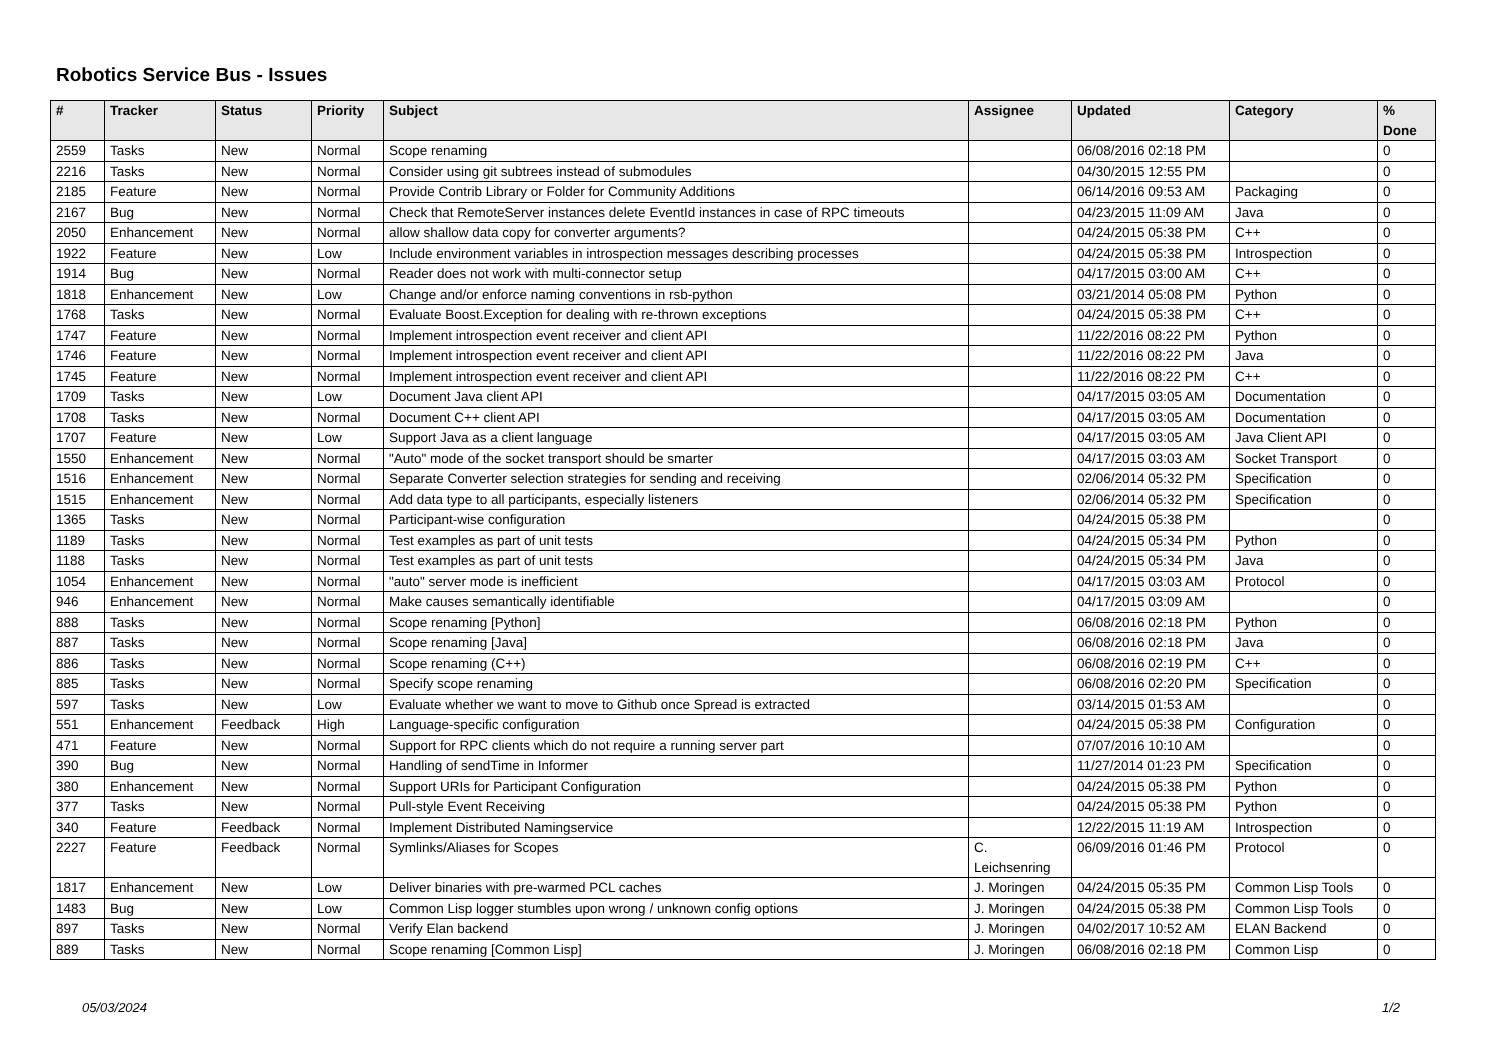Robotics Service Bus - Issues
| # | Tracker | Status | Priority | Subject | Assignee | Updated | Category | % Done |
| --- | --- | --- | --- | --- | --- | --- | --- | --- |
| 2559 | Tasks | New | Normal | Scope renaming | | 06/08/2016 02:18 PM | | 0 |
| 2216 | Tasks | New | Normal | Consider using git subtrees instead of submodules | | 04/30/2015 12:55 PM | | 0 |
| 2185 | Feature | New | Normal | Provide Contrib Library or Folder for Community Additions | | 06/14/2016 09:53 AM | Packaging | 0 |
| 2167 | Bug | New | Normal | Check that RemoteServer instances delete EventId instances in case of RPC timeouts | | 04/23/2015 11:09 AM | Java | 0 |
| 2050 | Enhancement | New | Normal | allow shallow data copy for converter arguments? | | 04/24/2015 05:38 PM | C++ | 0 |
| 1922 | Feature | New | Low | Include environment variables in introspection messages describing processes | | 04/24/2015 05:38 PM | Introspection | 0 |
| 1914 | Bug | New | Normal | Reader does not work with multi-connector setup | | 04/17/2015 03:00 AM | C++ | 0 |
| 1818 | Enhancement | New | Low | Change and/or enforce naming conventions in rsb-python | | 03/21/2014 05:08 PM | Python | 0 |
| 1768 | Tasks | New | Normal | Evaluate Boost.Exception for dealing with re-thrown exceptions | | 04/24/2015 05:38 PM | C++ | 0 |
| 1747 | Feature | New | Normal | Implement introspection event receiver and client API | | 11/22/2016 08:22 PM | Python | 0 |
| 1746 | Feature | New | Normal | Implement introspection event receiver and client API | | 11/22/2016 08:22 PM | Java | 0 |
| 1745 | Feature | New | Normal | Implement introspection event receiver and client API | | 11/22/2016 08:22 PM | C++ | 0 |
| 1709 | Tasks | New | Low | Document Java client API | | 04/17/2015 03:05 AM | Documentation | 0 |
| 1708 | Tasks | New | Normal | Document C++ client API | | 04/17/2015 03:05 AM | Documentation | 0 |
| 1707 | Feature | New | Low | Support Java as a client language | | 04/17/2015 03:05 AM | Java Client API | 0 |
| 1550 | Enhancement | New | Normal | "Auto" mode of the socket transport should be smarter | | 04/17/2015 03:03 AM | Socket Transport | 0 |
| 1516 | Enhancement | New | Normal | Separate Converter selection strategies for sending and receiving | | 02/06/2014 05:32 PM | Specification | 0 |
| 1515 | Enhancement | New | Normal | Add data type to all participants, especially listeners | | 02/06/2014 05:32 PM | Specification | 0 |
| 1365 | Tasks | New | Normal | Participant-wise configuration | | 04/24/2015 05:38 PM | | 0 |
| 1189 | Tasks | New | Normal | Test examples as part of unit tests | | 04/24/2015 05:34 PM | Python | 0 |
| 1188 | Tasks | New | Normal | Test examples as part of unit tests | | 04/24/2015 05:34 PM | Java | 0 |
| 1054 | Enhancement | New | Normal | "auto" server mode is inefficient | | 04/17/2015 03:03 AM | Protocol | 0 |
| 946 | Enhancement | New | Normal | Make causes semantically identifiable | | 04/17/2015 03:09 AM | | 0 |
| 888 | Tasks | New | Normal | Scope renaming [Python] | | 06/08/2016 02:18 PM | Python | 0 |
| 887 | Tasks | New | Normal | Scope renaming [Java] | | 06/08/2016 02:18 PM | Java | 0 |
| 886 | Tasks | New | Normal | Scope renaming (C++) | | 06/08/2016 02:19 PM | C++ | 0 |
| 885 | Tasks | New | Normal | Specify scope renaming | | 06/08/2016 02:20 PM | Specification | 0 |
| 597 | Tasks | New | Low | Evaluate whether we want to move to Github once Spread is extracted | | 03/14/2015 01:53 AM | | 0 |
| 551 | Enhancement | Feedback | High | Language-specific configuration | | 04/24/2015 05:38 PM | Configuration | 0 |
| 471 | Feature | New | Normal | Support for RPC clients which do not require a running server part | | 07/07/2016 10:10 AM | | 0 |
| 390 | Bug | New | Normal | Handling of sendTime in Informer | | 11/27/2014 01:23 PM | Specification | 0 |
| 380 | Enhancement | New | Normal | Support URIs for Participant Configuration | | 04/24/2015 05:38 PM | Python | 0 |
| 377 | Tasks | New | Normal | Pull-style Event Receiving | | 04/24/2015 05:38 PM | Python | 0 |
| 340 | Feature | Feedback | Normal | Implement Distributed Namingservice | | 12/22/2015 11:19 AM | Introspection | 0 |
| 2227 | Feature | Feedback | Normal | Symlinks/Aliases for Scopes | C. Leichsenring | 06/09/2016 01:46 PM | Protocol | 0 |
| 1817 | Enhancement | New | Low | Deliver binaries with pre-warmed PCL caches | J. Moringen | 04/24/2015 05:35 PM | Common Lisp Tools | 0 |
| 1483 | Bug | New | Low | Common Lisp logger stumbles upon wrong / unknown config options | J. Moringen | 04/24/2015 05:38 PM | Common Lisp Tools | 0 |
| 897 | Tasks | New | Normal | Verify Elan backend | J. Moringen | 04/02/2017 10:52 AM | ELAN Backend | 0 |
| 889 | Tasks | New | Normal | Scope renaming [Common Lisp] | J. Moringen | 06/08/2016 02:18 PM | Common Lisp | 0 |
05/03/2024 1/2